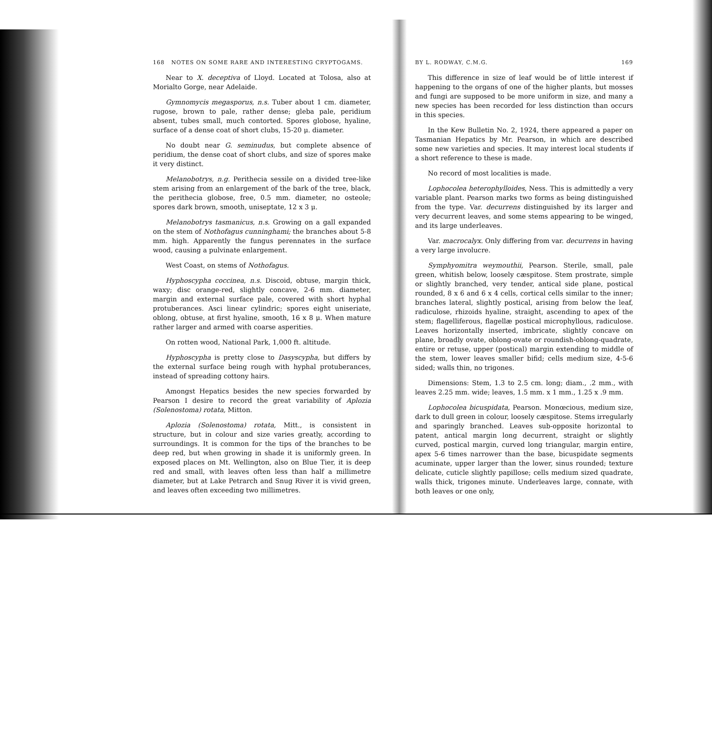168 NOTES ON SOME RARE AND INTERESTING CRYPTOGAMS.
Near to X. deceptiva of Lloyd. Located at Tolosa, also at Morialto Gorge, near Adelaide.
Gymnomycis megasporus, n.s. Tuber about 1 cm. diameter, rugose, brown to pale, rather dense; gleba pale, peridium absent, tubes small, much contorted. Spores globose, hyaline, surface of a dense coat of short clubs, 15-20 μ. diameter.
No doubt near G. seminudus, but complete absence of peridium, the dense coat of short clubs, and size of spores make it very distinct.
Melanobotrys, n.g. Perithecia sessile on a divided tree-like stem arising from an enlargement of the bark of the tree, black, the perithecia globose, free, 0.5 mm. diameter, no osteole; spores dark brown, smooth, uniseptate, 12 x 3 μ.
Melanobotrys tasmanicus, n.s. Growing on a gall expanded on the stem of Nothofagus cunninghami; the branches about 5-8 mm. high. Apparently the fungus perennates in the surface wood, causing a pulvinate enlargement.
West Coast, on stems of Nothofagus.
Hyphoscypha coccinea, n.s. Discoid, obtuse, margin thick, waxy; disc orange-red, slightly concave, 2-6 mm. diameter, margin and external surface pale, covered with short hyphal protuberances. Asci linear cylindric; spores eight uniseriate, oblong, obtuse, at first hyaline, smooth, 16 x 8 μ. When mature rather larger and armed with coarse asperities.
On rotten wood, National Park, 1,000 ft. altitude.
Hyphoscypha is pretty close to Dasyscypha, but differs by the external surface being rough with hyphal protuberances, instead of spreading cottony hairs.
Amongst Hepatics besides the new species forwarded by Pearson I desire to record the great variability of Aplozia (Solenostoma) rotata, Mitton.
Aplozia (Solenostoma) rotata, Mitt., is consistent in structure, but in colour and size varies greatly, according to surroundings. It is common for the tips of the branches to be deep red, but when growing in shade it is uniformly green. In exposed places on Mt. Wellington, also on Blue Tier, it is deep red and small, with leaves often less than half a millimetre diameter, but at Lake Petrarch and Snug River it is vivid green, and leaves often exceeding two millimetres.
BY L. RODWAY, C.M.G. 169
This difference in size of leaf would be of little interest if happening to the organs of one of the higher plants, but mosses and fungi are supposed to be more uniform in size, and many a new species has been recorded for less distinction than occurs in this species.
In the Kew Bulletin No. 2, 1924, there appeared a paper on Tasmanian Hepatics by Mr. Pearson, in which are described some new varieties and species. It may interest local students if a short reference to these is made.
No record of most localities is made.
Lophocolea heterophylloides, Ness. This is admittedly a very variable plant. Pearson marks two forms as being distinguished from the type. Var. decurrens distinguished by its larger and very decurrent leaves, and some stems appearing to be winged, and its large underleaves.
Var. macrocalyx. Only differing from var. decurrens in having a very large involucre.
Symphyomitra weymouthii, Pearson. Sterile, small, pale green, whitish below, loosely cæspitose. Stem prostrate, simple or slightly branched, very tender, antical side plane, postical rounded, 8 x 6 and 6 x 4 cells, cortical cells similar to the inner; branches lateral, slightly postical, arising from below the leaf, radiculose, rhizoids hyaline, straight, ascending to apex of the stem; flagelliferous, flagellæ postical microphyllous, radiculose. Leaves horizontally inserted, imbricate, slightly concave on plane, broadly ovate, oblong-ovate or roundish-oblong-quadrate, entire or retuse, upper (postical) margin extending to middle of the stem, lower leaves smaller bifid; cells medium size, 4-5-6 sided; walls thin, no trigones.
Dimensions: Stem, 1.3 to 2.5 cm. long; diam., .2 mm., with leaves 2.25 mm. wide; leaves, 1.5 mm. x 1 mm., 1.25 x .9 mm.
Lophocolea bicuspidata, Pearson. Monœcious, medium size, dark to dull green in colour, loosely cæspitose. Stems irregularly and sparingly branched. Leaves sub-opposite horizontal to patent, antical margin long decurrent, straight or slightly curved, postical margin, curved long triangular, margin entire, apex 5-6 times narrower than the base, bicuspidate segments acuminate, upper larger than the lower, sinus rounded; texture delicate, cuticle slightly papillose; cells medium sized quadrate, walls thick, trigones minute. Underleaves large, connate, with both leaves or one only,